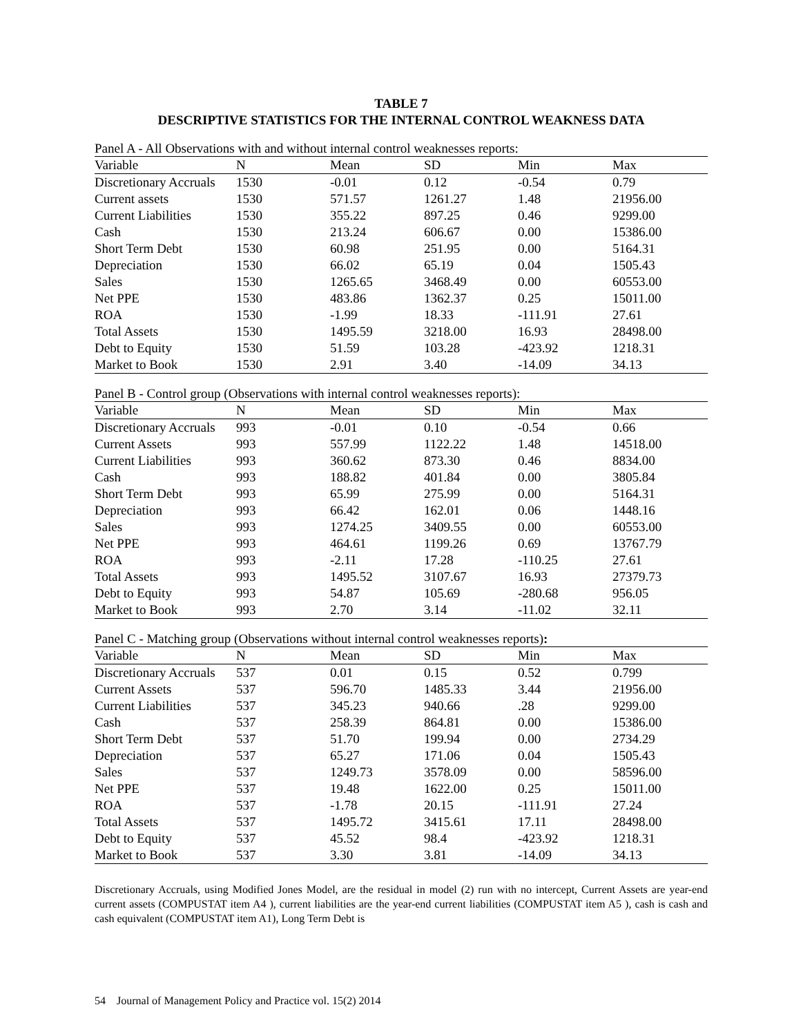TABLE 7
DESCRIPTIVE STATISTICS FOR THE INTERNAL CONTROL WEAKNESS DATA
Panel A - All Observations with and without internal control weaknesses reports:
| Variable | N | Mean | SD | Min | Max |
| --- | --- | --- | --- | --- | --- |
| Discretionary Accruals | 1530 | -0.01 | 0.12 | -0.54 | 0.79 |
| Current assets | 1530 | 571.57 | 1261.27 | 1.48 | 21956.00 |
| Current Liabilities | 1530 | 355.22 | 897.25 | 0.46 | 9299.00 |
| Cash | 1530 | 213.24 | 606.67 | 0.00 | 15386.00 |
| Short Term Debt | 1530 | 60.98 | 251.95 | 0.00 | 5164.31 |
| Depreciation | 1530 | 66.02 | 65.19 | 0.04 | 1505.43 |
| Sales | 1530 | 1265.65 | 3468.49 | 0.00 | 60553.00 |
| Net PPE | 1530 | 483.86 | 1362.37 | 0.25 | 15011.00 |
| ROA | 1530 | -1.99 | 18.33 | -111.91 | 27.61 |
| Total Assets | 1530 | 1495.59 | 3218.00 | 16.93 | 28498.00 |
| Debt to Equity | 1530 | 51.59 | 103.28 | -423.92 | 1218.31 |
| Market to Book | 1530 | 2.91 | 3.40 | -14.09 | 34.13 |
Panel B - Control group (Observations with internal control weaknesses reports):
| Variable | N | Mean | SD | Min | Max |
| --- | --- | --- | --- | --- | --- |
| Discretionary Accruals | 993 | -0.01 | 0.10 | -0.54 | 0.66 |
| Current Assets | 993 | 557.99 | 1122.22 | 1.48 | 14518.00 |
| Current Liabilities | 993 | 360.62 | 873.30 | 0.46 | 8834.00 |
| Cash | 993 | 188.82 | 401.84 | 0.00 | 3805.84 |
| Short Term Debt | 993 | 65.99 | 275.99 | 0.00 | 5164.31 |
| Depreciation | 993 | 66.42 | 162.01 | 0.06 | 1448.16 |
| Sales | 993 | 1274.25 | 3409.55 | 0.00 | 60553.00 |
| Net PPE | 993 | 464.61 | 1199.26 | 0.69 | 13767.79 |
| ROA | 993 | -2.11 | 17.28 | -110.25 | 27.61 |
| Total Assets | 993 | 1495.52 | 3107.67 | 16.93 | 27379.73 |
| Debt to Equity | 993 | 54.87 | 105.69 | -280.68 | 956.05 |
| Market to Book | 993 | 2.70 | 3.14 | -11.02 | 32.11 |
Panel C - Matching group (Observations without internal control weaknesses reports):
| Variable | N | Mean | SD | Min | Max |
| --- | --- | --- | --- | --- | --- |
| Discretionary Accruals | 537 | 0.01 | 0.15 | 0.52 | 0.799 |
| Current Assets | 537 | 596.70 | 1485.33 | 3.44 | 21956.00 |
| Current Liabilities | 537 | 345.23 | 940.66 | .28 | 9299.00 |
| Cash | 537 | 258.39 | 864.81 | 0.00 | 15386.00 |
| Short Term Debt | 537 | 51.70 | 199.94 | 0.00 | 2734.29 |
| Depreciation | 537 | 65.27 | 171.06 | 0.04 | 1505.43 |
| Sales | 537 | 1249.73 | 3578.09 | 0.00 | 58596.00 |
| Net PPE | 537 | 19.48 | 1622.00 | 0.25 | 15011.00 |
| ROA | 537 | -1.78 | 20.15 | -111.91 | 27.24 |
| Total Assets | 537 | 1495.72 | 3415.61 | 17.11 | 28498.00 |
| Debt to Equity | 537 | 45.52 | 98.4 | -423.92 | 1218.31 |
| Market to Book | 537 | 3.30 | 3.81 | -14.09 | 34.13 |
Discretionary Accruals, using Modified Jones Model, are the residual in model (2) run with no intercept, Current Assets are year-end current assets (COMPUSTAT item A4 ), current liabilities are the year-end current liabilities (COMPUSTAT item A5 ), cash is cash and cash equivalent (COMPUSTAT item A1), Long Term Debt is
54 Journal of Management Policy and Practice vol. 15(2) 2014